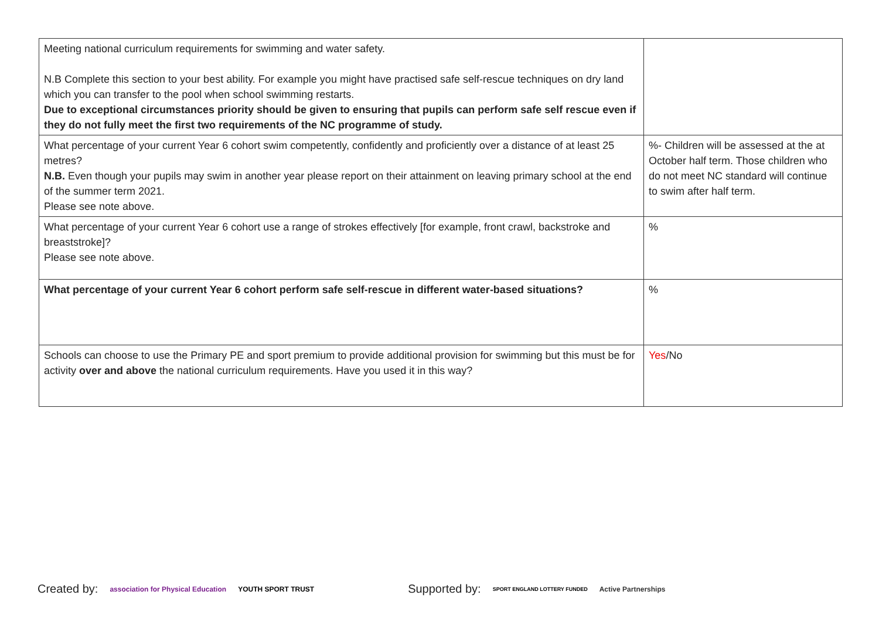| Meeting national curriculum requirements for swimming and water safety. N.B Complete this section to your best ability. For example you might have practised safe self-rescue techniques on dry land which you can transfer to the pool when school swimming restarts. Due to exceptional circumstances priority should be given to ensuring that pupils can perform safe self rescue even if they do not fully meet the first two requirements of the NC programme of study. | |
| What percentage of your current Year 6 cohort swim competently, confidently and proficiently over a distance of at least 25 metres? N.B. Even though your pupils may swim in another year please report on their attainment on leaving primary school at the end of the summer term 2021. Please see note above. | %- Children will be assessed at the at October half term. Those children who do not meet NC standard will continue to swim after half term. |
| What percentage of your current Year 6 cohort use a range of strokes effectively [for example, front crawl, backstroke and breaststroke]? Please see note above. | % |
| What percentage of your current Year 6 cohort perform safe self-rescue in different water-based situations? | % |
| Schools can choose to use the Primary PE and sport premium to provide additional provision for swimming but this must be for activity over and above the national curriculum requirements. Have you used it in this way? | Yes /No |
Created by: association for Physical Education YOUTH SPORT TRUST Supported by: SPORT ENGLAND LOTTERY FUNDED Active Partnerships